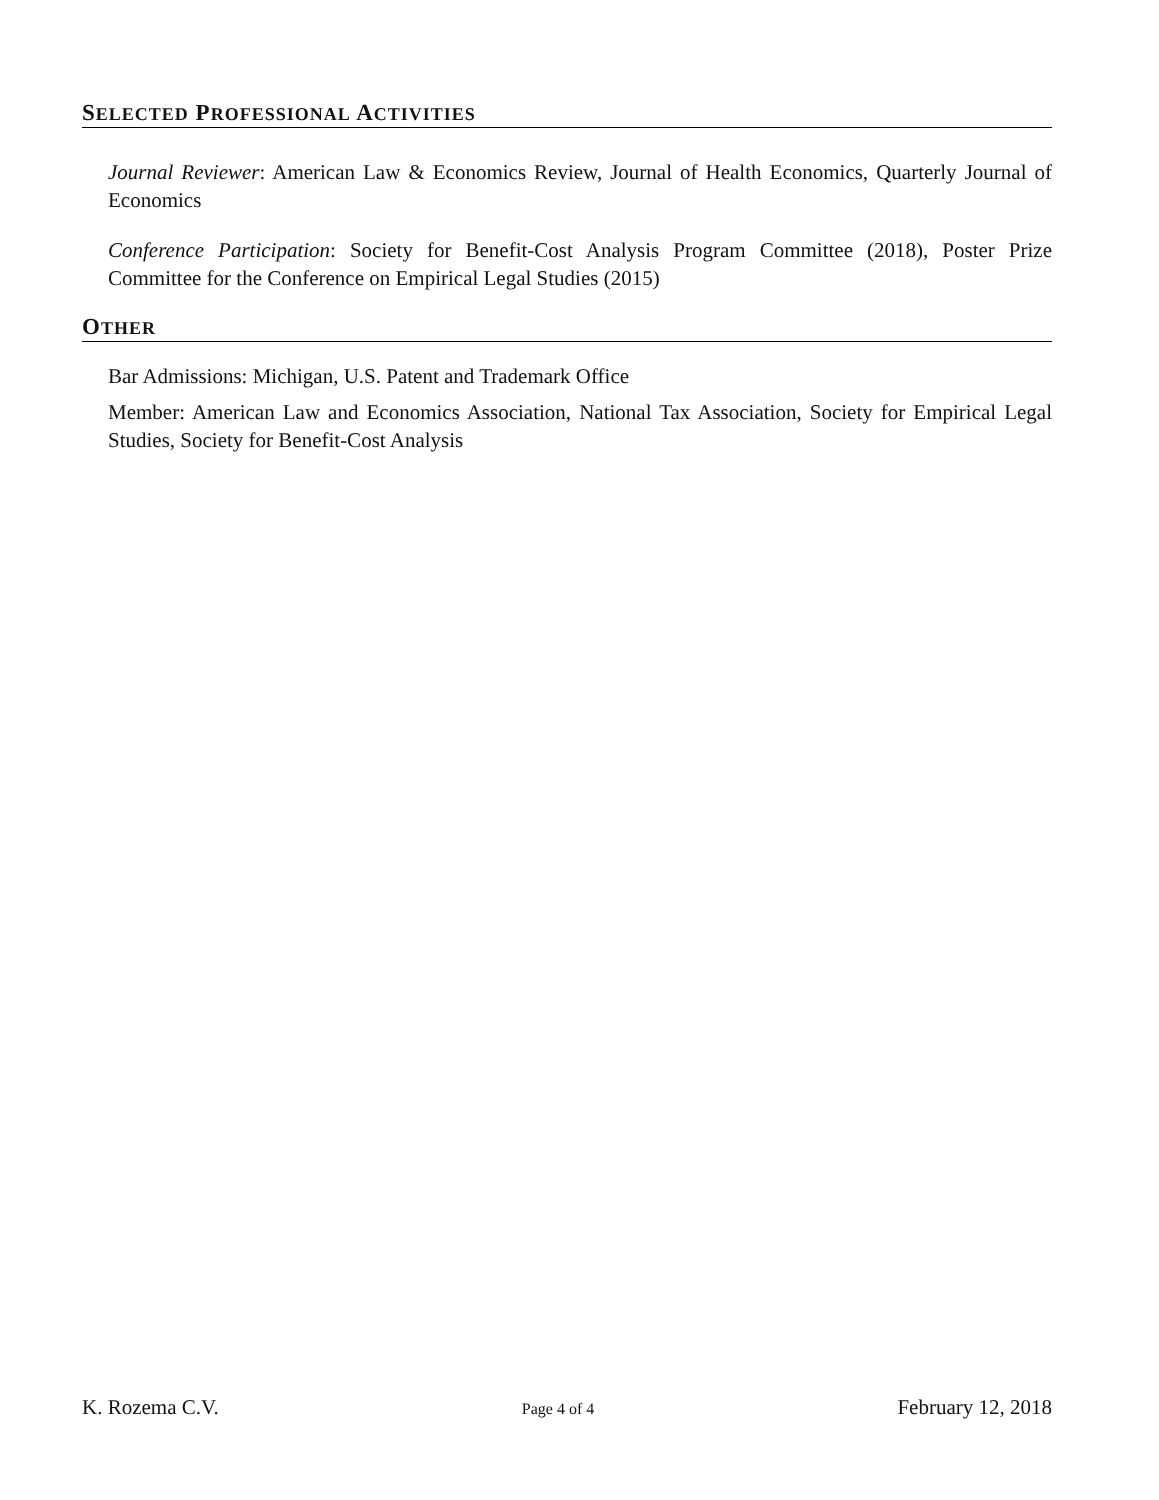SELECTED PROFESSIONAL ACTIVITIES
Journal Reviewer: American Law & Economics Review, Journal of Health Economics, Quarterly Journal of Economics
Conference Participation: Society for Benefit-Cost Analysis Program Committee (2018), Poster Prize Committee for the Conference on Empirical Legal Studies (2015)
OTHER
Bar Admissions: Michigan, U.S. Patent and Trademark Office
Member: American Law and Economics Association, National Tax Association, Society for Empirical Legal Studies, Society for Benefit-Cost Analysis
K. Rozema C.V. Page 4 of 4 February 12, 2018